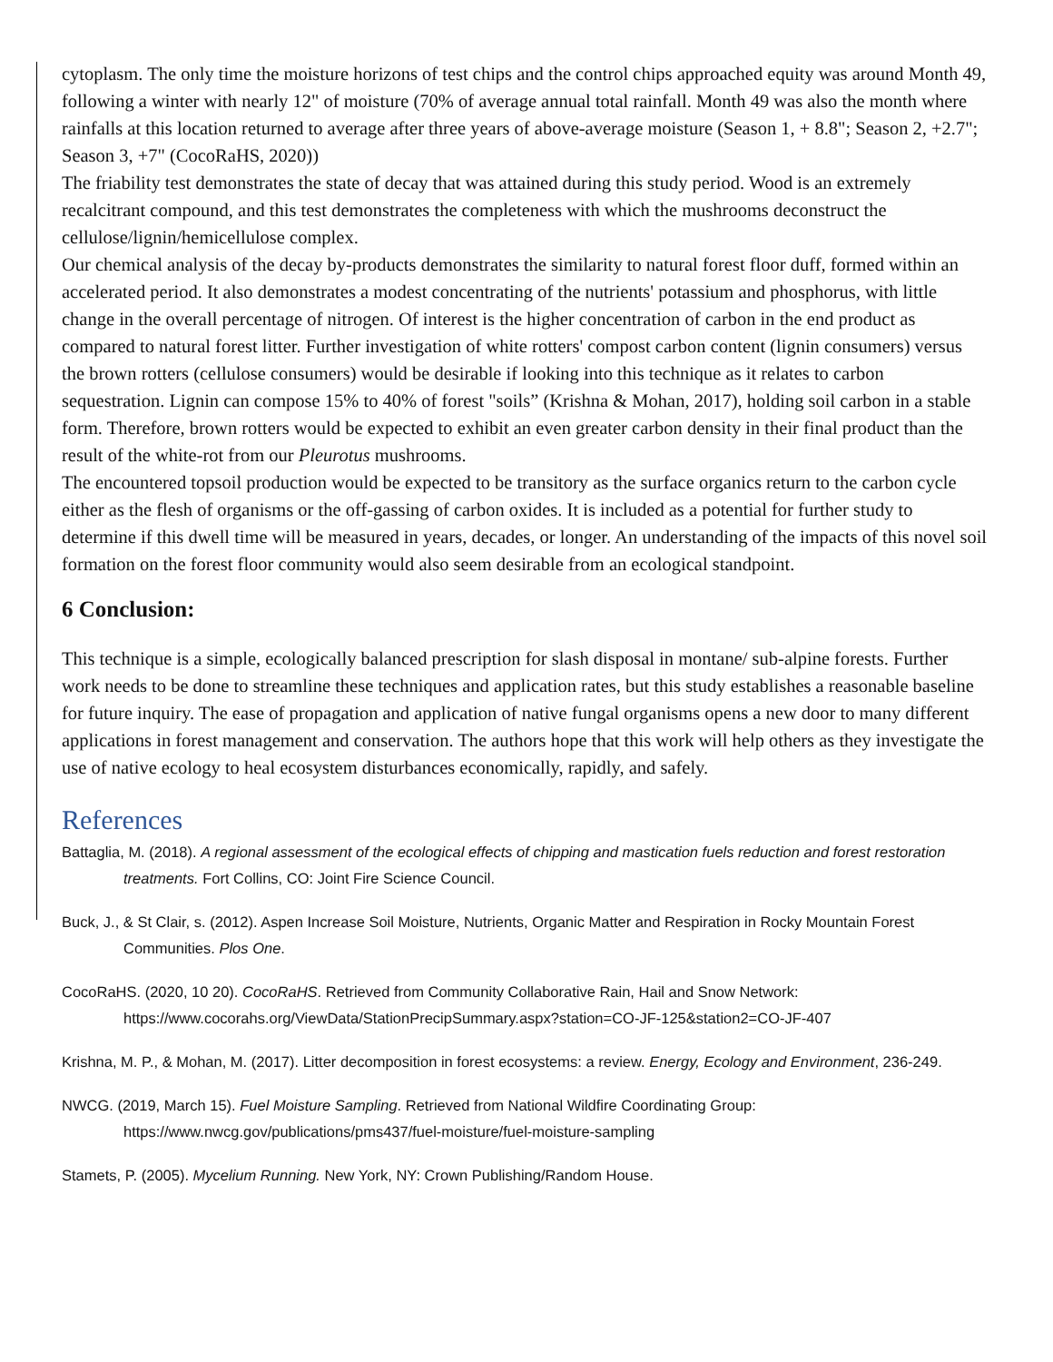cytoplasm. The only time the moisture horizons of test chips and the control chips approached equity was around Month 49, following a winter with nearly 12" of moisture (70% of average annual total rainfall. Month 49 was also the month where rainfalls at this location returned to average after three years of above-average moisture (Season 1, + 8.8"; Season 2, +2.7"; Season 3, +7" (CocoRaHS, 2020))
The friability test demonstrates the state of decay that was attained during this study period. Wood is an extremely recalcitrant compound, and this test demonstrates the completeness with which the mushrooms deconstruct the cellulose/lignin/hemicellulose complex.
Our chemical analysis of the decay by-products demonstrates the similarity to natural forest floor duff, formed within an accelerated period. It also demonstrates a modest concentrating of the nutrients' potassium and phosphorus, with little change in the overall percentage of nitrogen. Of interest is the higher concentration of carbon in the end product as compared to natural forest litter. Further investigation of white rotters' compost carbon content (lignin consumers) versus the brown rotters (cellulose consumers) would be desirable if looking into this technique as it relates to carbon sequestration. Lignin can compose 15% to 40% of forest "soils” (Krishna & Mohan, 2017), holding soil carbon in a stable form. Therefore, brown rotters would be expected to exhibit an even greater carbon density in their final product than the result of the white-rot from our Pleurotus mushrooms.
The encountered topsoil production would be expected to be transitory as the surface organics return to the carbon cycle either as the flesh of organisms or the off-gassing of carbon oxides. It is included as a potential for further study to determine if this dwell time will be measured in years, decades, or longer. An understanding of the impacts of this novel soil formation on the forest floor community would also seem desirable from an ecological standpoint.
6 Conclusion:
This technique is a simple, ecologically balanced prescription for slash disposal in montane/ sub-alpine forests. Further work needs to be done to streamline these techniques and application rates, but this study establishes a reasonable baseline for future inquiry. The ease of propagation and application of native fungal organisms opens a new door to many different applications in forest management and conservation. The authors hope that this work will help others as they investigate the use of native ecology to heal ecosystem disturbances economically, rapidly, and safely.
References
Battaglia, M. (2018). A regional assessment of the ecological effects of chipping and mastication fuels reduction and forest restoration treatments. Fort Collins, CO: Joint Fire Science Council.
Buck, J., & St Clair, s. (2012). Aspen Increase Soil Moisture, Nutrients, Organic Matter and Respiration in Rocky Mountain Forest Communities. Plos One.
CocoRaHS. (2020, 10 20). CocoRaHS. Retrieved from Community Collaborative Rain, Hail and Snow Network: https://www.cocorahs.org/ViewData/StationPrecipSummary.aspx?station=CO-JF-125&station2=CO-JF-407
Krishna, M. P., & Mohan, M. (2017). Litter decomposition in forest ecosystems: a review. Energy, Ecology and Environment, 236-249.
NWCG. (2019, March 15). Fuel Moisture Sampling. Retrieved from National Wildfire Coordinating Group: https://www.nwcg.gov/publications/pms437/fuel-moisture/fuel-moisture-sampling
Stamets, P. (2005). Mycelium Running. New York, NY: Crown Publishing/Random House.